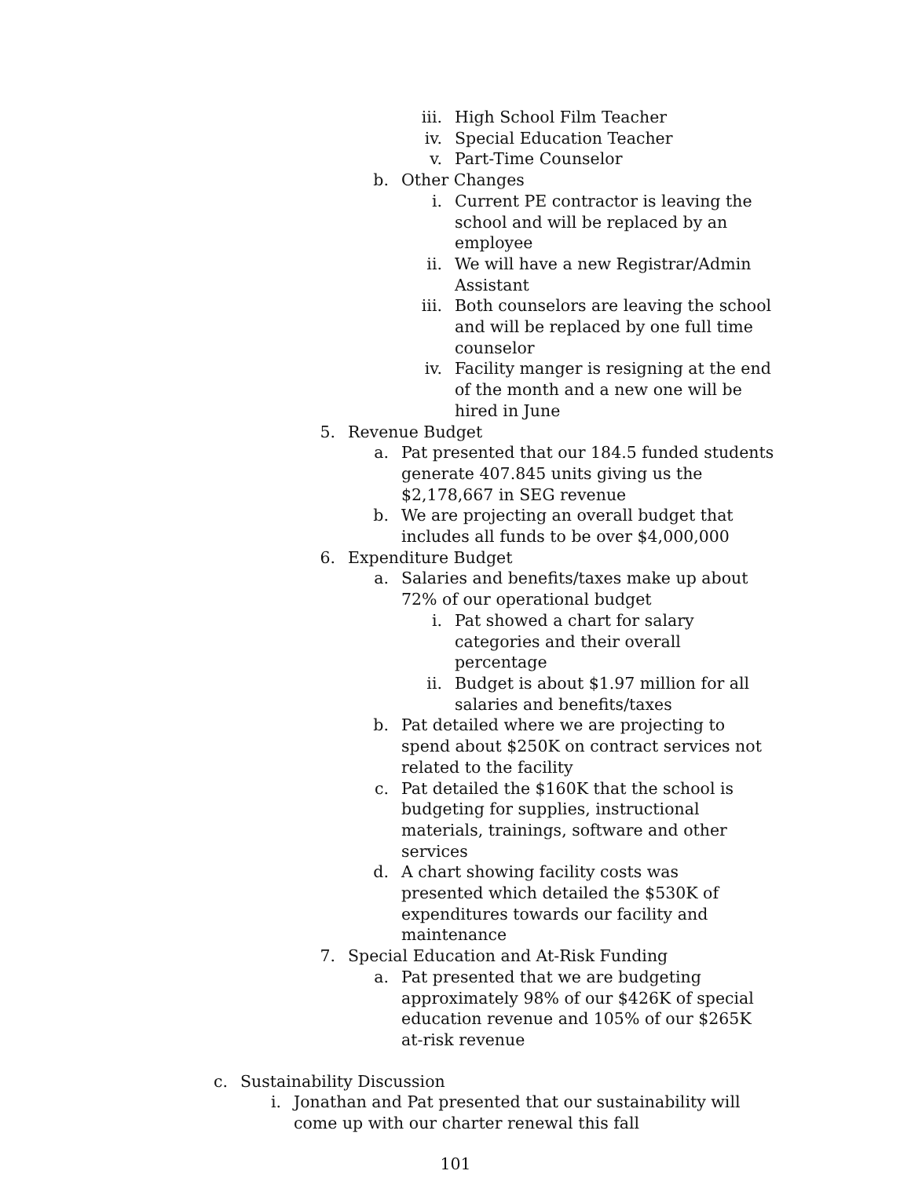iii. High School Film Teacher
iv. Special Education Teacher
v. Part-Time Counselor
b. Other Changes
i. Current PE contractor is leaving the school and will be replaced by an employee
ii. We will have a new Registrar/Admin Assistant
iii. Both counselors are leaving the school and will be replaced by one full time counselor
iv. Facility manger is resigning at the end of the month and a new one will be hired in June
5. Revenue Budget
a. Pat presented that our 184.5 funded students generate 407.845 units giving us the $2,178,667 in SEG revenue
b. We are projecting an overall budget that includes all funds to be over $4,000,000
6. Expenditure Budget
a. Salaries and benefits/taxes make up about 72% of our operational budget
i. Pat showed a chart for salary categories and their overall percentage
ii. Budget is about $1.97 million for all salaries and benefits/taxes
b. Pat detailed where we are projecting to spend about $250K on contract services not related to the facility
c. Pat detailed the $160K that the school is budgeting for supplies, instructional materials, trainings, software and other services
d. A chart showing facility costs was presented which detailed the $530K of expenditures towards our facility and maintenance
7. Special Education and At-Risk Funding
a. Pat presented that we are budgeting approximately 98% of our $426K of special education revenue and 105% of our $265K at-risk revenue
c. Sustainability Discussion
i. Jonathan and Pat presented that our sustainability will come up with our charter renewal this fall
101